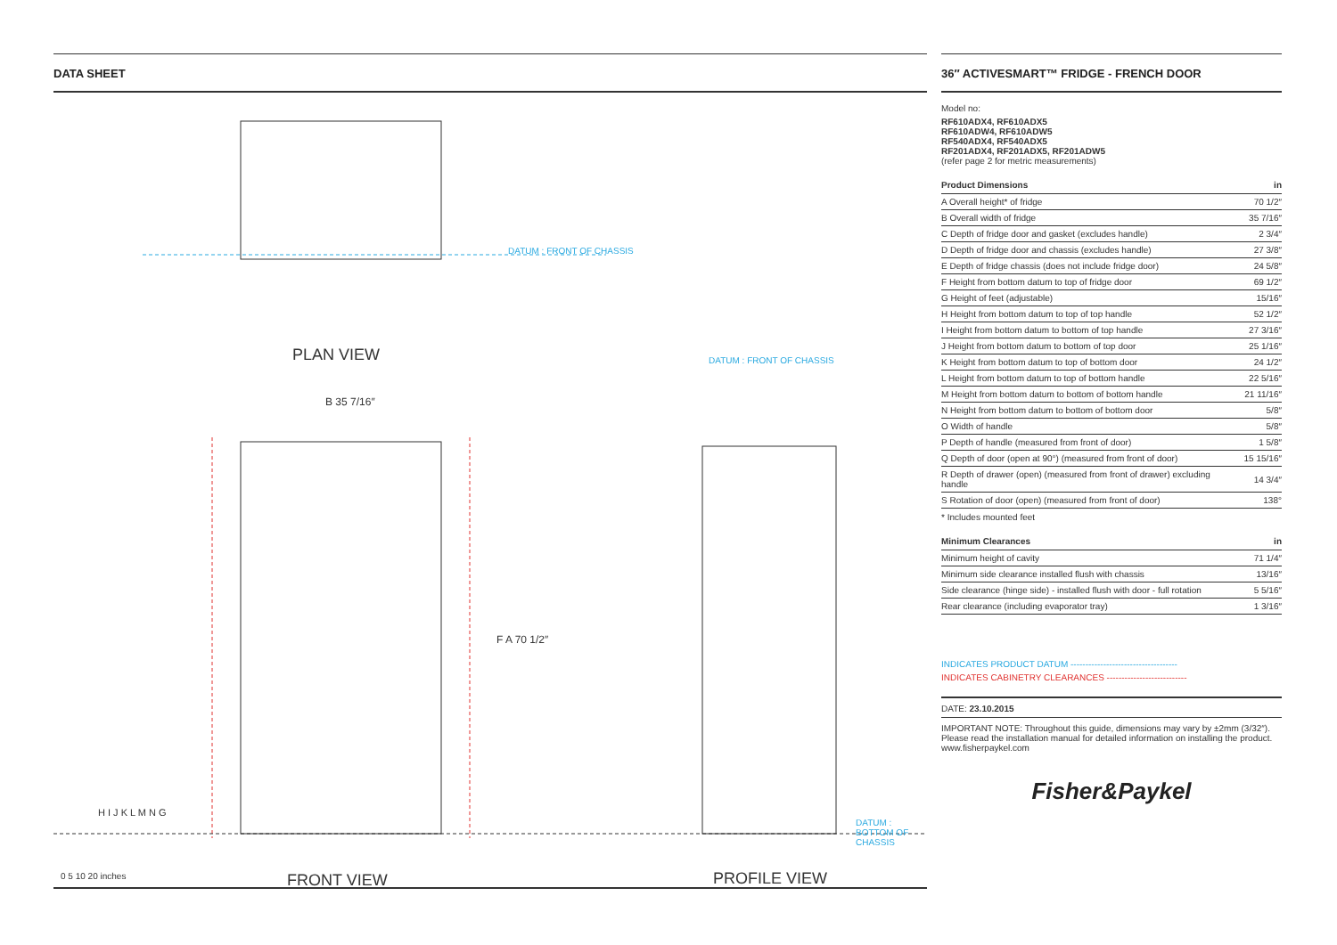DATA SHEET
DATUM : FRONT OF CHASSIS
PLAN VIEW
B 35 7/16″
F A 70 1/2″
DATUM : FRONT OF CHASSIS
DATUM : BOTTOM OF CHASSIS
H I J K L M N G
0 5 10 20 inches FRONT VIEW PROFILE VIEW
36″ ACTIVESMART™ FRIDGE - FRENCH DOOR
Model no:
RF610ADX4, RF610ADX5
RF610ADW4, RF610ADW5
RF540ADX4, RF540ADX5
RF201ADX4, RF201ADX5, RF201ADW5
(refer page 2 for metric measurements)
| Product Dimensions | in |
| --- | --- |
| A Overall height* of fridge | 70 1/2″ |
| B Overall width of fridge | 35 7/16″ |
| C Depth of fridge door and gasket (excludes handle) | 2 3/4″ |
| D Depth of fridge door and chassis (excludes handle) | 27 3/8″ |
| E Depth of fridge chassis (does not include fridge door) | 24 5/8″ |
| F Height from bottom datum to top of fridge door | 69 1/2″ |
| G Height of feet (adjustable) | 15/16″ |
| H Height from bottom datum to top of top handle | 52 1/2″ |
| I Height from bottom datum to bottom of top handle | 27 3/16″ |
| J Height from bottom datum to bottom of top door | 25 1/16″ |
| K Height from bottom datum to top of bottom door | 24 1/2″ |
| L Height from bottom datum to top of bottom handle | 22 5/16″ |
| M Height from bottom datum to bottom of bottom handle | 21 11/16″ |
| N Height from bottom datum to bottom of bottom door | 5/8″ |
| O Width of handle | 5/8″ |
| P Depth of handle (measured from front of door) | 1 5/8″ |
| Q Depth of door (open at 90°) (measured from front of door) | 15 15/16″ |
| R Depth of drawer (open) (measured from front of drawer) excluding handle | 14 3/4″ |
| S Rotation of door (open) (measured from front of door) | 138° |
* Includes mounted feet
| Minimum Clearances | in |
| --- | --- |
| Minimum height of cavity | 71 1/4″ |
| Minimum side clearance installed flush with chassis | 13/16″ |
| Side clearance (hinge side) - installed flush with door - full rotation | 5 5/16″ |
| Rear clearance (including evaporator tray) | 1 3/16″ |
INDICATES PRODUCT DATUM ------------------------------------
INDICATES CABINETRY CLEARANCES ---------------------------
DATE: 23.10.2015
IMPORTANT NOTE: Throughout this guide, dimensions may vary by ±2mm (3/32″). Please read the installation manual for detailed information on installing the product. www.fisherpaykel.com
Fisher&Paykel